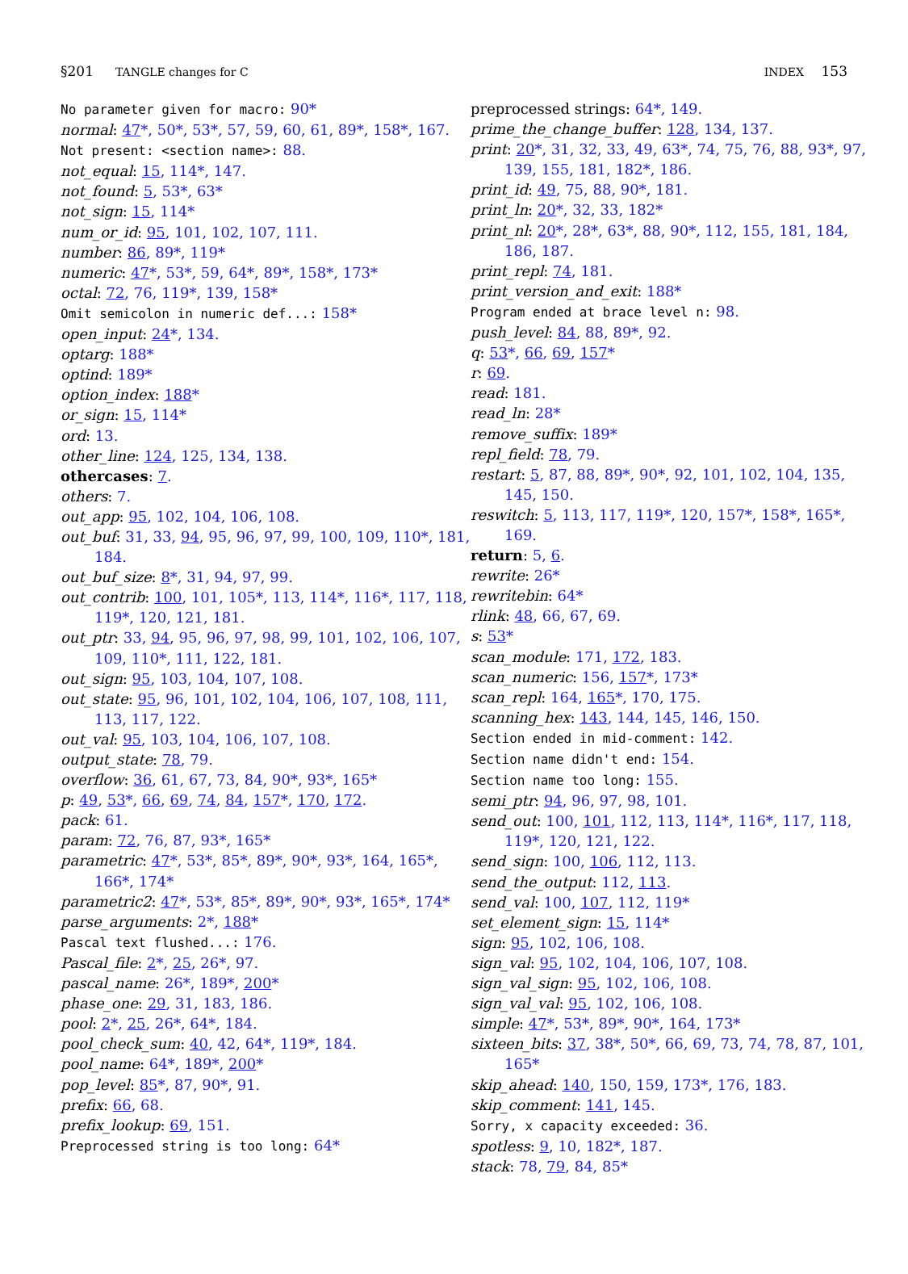§201 TANGLE changes for C INDEX 153
No parameter given for macro: 90*
normal: 47*, 50*, 53*, 57, 59, 60, 61, 89*, 158*, 167.
Not present: <section name>: 88.
not_equal: 15, 114*, 147.
not_found: 5, 53*, 63*
not_sign: 15, 114*
num_or_id: 95, 101, 102, 107, 111.
number: 86, 89*, 119*
numeric: 47*, 53*, 59, 64*, 89*, 158*, 173*
octal: 72, 76, 119*, 139, 158*
Omit semicolon in numeric def...: 158*
open_input: 24*, 134.
optarg: 188*
optind: 189*
option_index: 188*
or_sign: 15, 114*
ord: 13.
other_line: 124, 125, 134, 138.
othercases: 7.
others: 7.
out_app: 95, 102, 104, 106, 108.
out_buf: 31, 33, 94, 95, 96, 97, 99, 100, 109, 110*, 181, 184.
out_buf_size: 8*, 31, 94, 97, 99.
out_contrib: 100, 101, 105*, 113, 114*, 116*, 117, 118, 119*, 120, 121, 181.
out_ptr: 33, 94, 95, 96, 97, 98, 99, 101, 102, 106, 107, 109, 110*, 111, 122, 181.
out_sign: 95, 103, 104, 107, 108.
out_state: 95, 96, 101, 102, 104, 106, 107, 108, 111, 113, 117, 122.
out_val: 95, 103, 104, 106, 107, 108.
output_state: 78, 79.
overflow: 36, 61, 67, 73, 84, 90*, 93*, 165*
p: 49, 53*, 66, 69, 74, 84, 157*, 170, 172.
pack: 61.
param: 72, 76, 87, 93*, 165*
parametric: 47*, 53*, 85*, 89*, 90*, 93*, 164, 165*, 166*, 174*
parametric2: 47*, 53*, 85*, 89*, 90*, 93*, 165*, 174*
parse_arguments: 2*, 188*
Pascal text flushed...: 176.
Pascal_file: 2*, 25, 26*, 97.
pascal_name: 26*, 189*, 200*
phase_one: 29, 31, 183, 186.
pool: 2*, 25, 26*, 64*, 184.
pool_check_sum: 40, 42, 64*, 119*, 184.
pool_name: 64*, 189*, 200*
pop_level: 85*, 87, 90*, 91.
prefix: 66, 68.
prefix_lookup: 69, 151.
Preprocessed string is too long: 64*
preprocessed strings: 64*, 149.
prime_the_change_buffer: 128, 134, 137.
print: 20*, 31, 32, 33, 49, 63*, 74, 75, 76, 88, 93*, 97, 139, 155, 181, 182*, 186.
print_id: 49, 75, 88, 90*, 181.
print_ln: 20*, 32, 33, 182*
print_nl: 20*, 28*, 63*, 88, 90*, 112, 155, 181, 184, 186, 187.
print_repl: 74, 181.
print_version_and_exit: 188*
Program ended at brace level n: 98.
push_level: 84, 88, 89*, 92.
q: 53*, 66, 69, 157*
r: 69.
read: 181.
read_ln: 28*
remove_suffix: 189*
repl_field: 78, 79.
restart: 5, 87, 88, 89*, 90*, 92, 101, 102, 104, 135, 145, 150.
reswitch: 5, 113, 117, 119*, 120, 157*, 158*, 165*, 169.
return: 5, 6.
rewrite: 26*
rewritebin: 64*
rlink: 48, 66, 67, 69.
s: 53*
scan_module: 171, 172, 183.
scan_numeric: 156, 157*, 173*
scan_repl: 164, 165*, 170, 175.
scanning_hex: 143, 144, 145, 146, 150.
Section ended in mid-comment: 142.
Section name didn't end: 154.
Section name too long: 155.
semi_ptr: 94, 96, 97, 98, 101.
send_out: 100, 101, 112, 113, 114*, 116*, 117, 118, 119*, 120, 121, 122.
send_sign: 100, 106, 112, 113.
send_the_output: 112, 113.
send_val: 100, 107, 112, 119*
set_element_sign: 15, 114*
sign: 95, 102, 106, 108.
sign_val: 95, 102, 104, 106, 107, 108.
sign_val_sign: 95, 102, 106, 108.
sign_val_val: 95, 102, 106, 108.
simple: 47*, 53*, 89*, 90*, 164, 173*
sixteen_bits: 37, 38*, 50*, 66, 69, 73, 74, 78, 87, 101, 165*
skip_ahead: 140, 150, 159, 173*, 176, 183.
skip_comment: 141, 145.
Sorry, x capacity exceeded: 36.
spotless: 9, 10, 182*, 187.
stack: 78, 79, 84, 85*